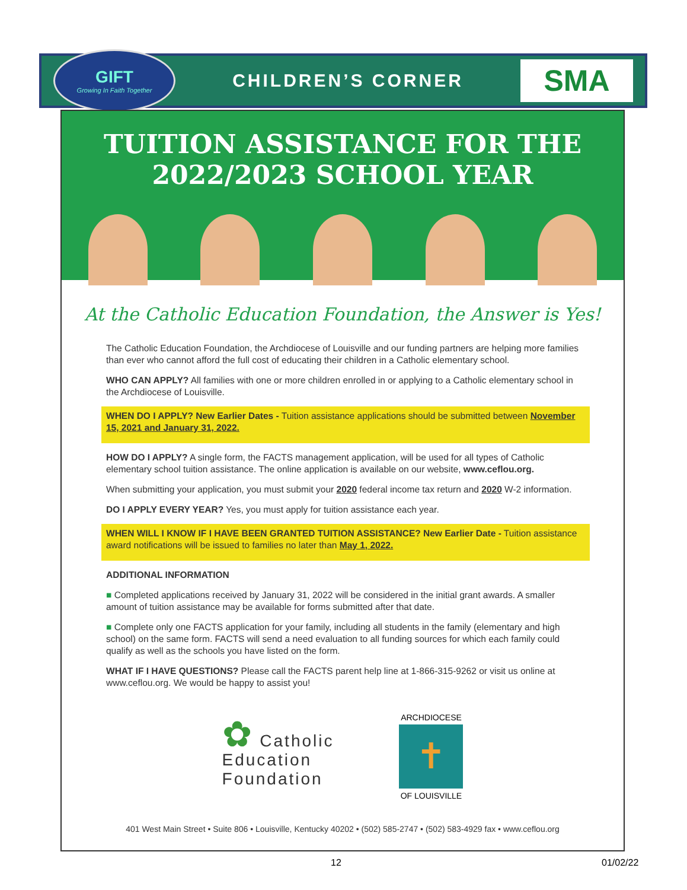GIFT
Growing In Faith Together
CHILDREN’S CORNER
SMA
TUITION ASSISTANCE FOR THE
2022/2023 SCHOOL YEAR
At the Catholic Education Foundation, the Answer is Yes!
The Catholic Education Foundation, the Archdiocese of Louisville and our funding partners are helping more families than ever who cannot afford the full cost of educating their children in a Catholic elementary school.
WHO CAN APPLY? All families with one or more children enrolled in or applying to a Catholic elementary school in the Archdiocese of Louisville.
WHEN DO I APPLY? New Earlier Dates - Tuition assistance applications should be submitted between November 15, 2021 and January 31, 2022.
HOW DO I APPLY? A single form, the FACTS management application, will be used for all types of Catholic elementary school tuition assistance. The online application is available on our website, www.ceflou.org.
When submitting your application, you must submit your 2020 federal income tax return and 2020 W-2 information.
DO I APPLY EVERY YEAR? Yes, you must apply for tuition assistance each year.
WHEN WILL I KNOW IF I HAVE BEEN GRANTED TUITION ASSISTANCE? New Earlier Date - Tuition assistance award notifications will be issued to families no later than May 1, 2022.
ADDITIONAL INFORMATION
■ Completed applications received by January 31, 2022 will be considered in the initial grant awards. A smaller amount of tuition assistance may be available for forms submitted after that date.
■ Complete only one FACTS application for your family, including all students in the family (elementary and high school) on the same form. FACTS will send a need evaluation to all funding sources for which each family could qualify as well as the schools you have listed on the form.
WHAT IF I HAVE QUESTIONS? Please call the FACTS parent help line at 1-866-315-9262 or visit us online at www.ceflou.org. We would be happy to assist you!
✿ Catholic
Education
Foundation
ARCHDIOCESE
✝
OF LOUISVILLE
401 West Main Street • Suite 806 • Louisville, Kentucky 40202 • (502) 585-2747 • (502) 583-4929 fax • www.ceflou.org
12 01/02/22